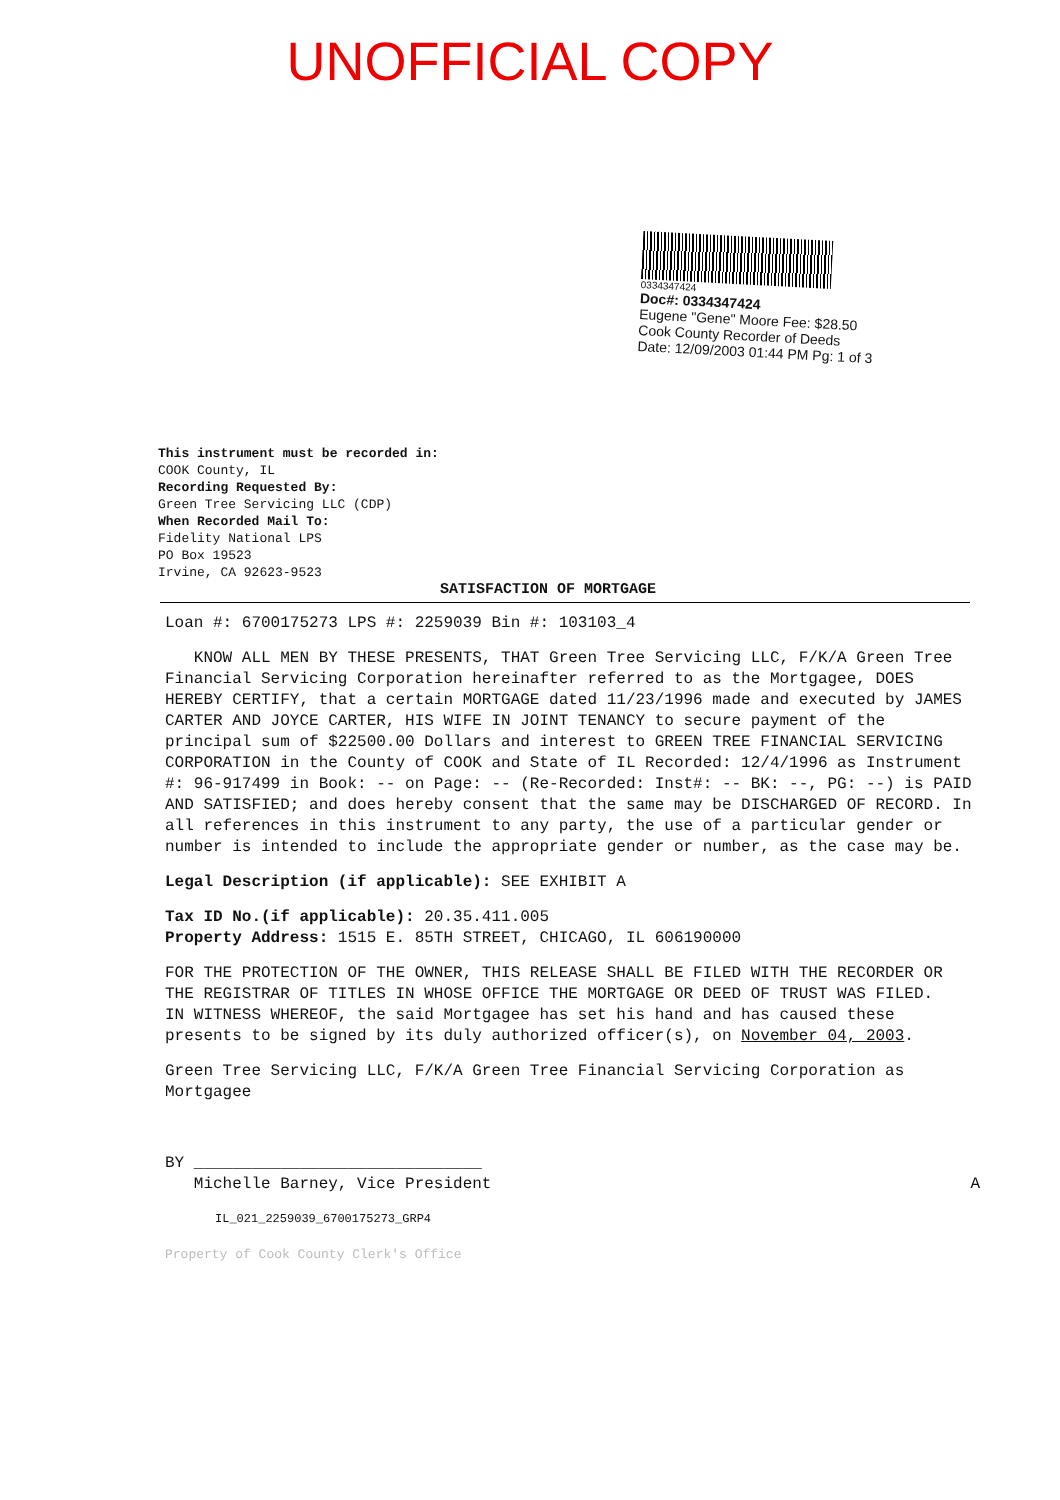UNOFFICIAL COPY
0334347424
Doc#: 0334347424
Eugene "Gene" Moore Fee: $28.50
Cook County Recorder of Deeds
Date: 12/09/2003 01:44 PM Pg: 1 of 3
This instrument must be recorded in:
COOK County, IL
Recording Requested By:
Green Tree Servicing LLC (CDP)
When Recorded Mail To:
Fidelity National LPS
PO Box 19523
Irvine, CA 92623-9523
SATISFACTION OF MORTGAGE
Loan #: 6700175273 LPS #: 2259039 Bin #: 103103_4
KNOW ALL MEN BY THESE PRESENTS, THAT Green Tree Servicing LLC, F/K/A Green Tree Financial Servicing Corporation hereinafter referred to as the Mortgagee, DOES HEREBY CERTIFY, that a certain MORTGAGE dated 11/23/1996 made and executed by JAMES CARTER AND JOYCE CARTER, HIS WIFE IN JOINT TENANCY to secure payment of the principal sum of $22500.00 Dollars and interest to GREEN TREE FINANCIAL SERVICING CORPORATION in the County of COOK and State of IL Recorded: 12/4/1996 as Instrument #: 96-917499 in Book: -- on Page: -- (Re-Recorded: Inst#: -- BK: --, PG: --) is PAID AND SATISFIED; and does hereby consent that the same may be DISCHARGED OF RECORD. In all references in this instrument to any party, the use of a particular gender or number is intended to include the appropriate gender or number, as the case may be.
Legal Description (if applicable): SEE EXHIBIT A
Tax ID No.(if applicable): 20.35.411.005
Property Address: 1515 E. 85TH STREET, CHICAGO, IL 606190000
FOR THE PROTECTION OF THE OWNER, THIS RELEASE SHALL BE FILED WITH THE RECORDER OR THE REGISTRAR OF TITLES IN WHOSE OFFICE THE MORTGAGE OR DEED OF TRUST WAS FILED.
IN WITNESS WHEREOF, the said Mortgagee has set his hand and has caused these presents to be signed by its duly authorized officer(s), on November 04, 2003.
Green Tree Servicing LLC, F/K/A Green Tree Financial Servicing Corporation as Mortgagee
BY ______________________________
Michelle Barney, Vice President A
IL_021_2259039_6700175273_GRP4
Property of Cook County Clerk's Office